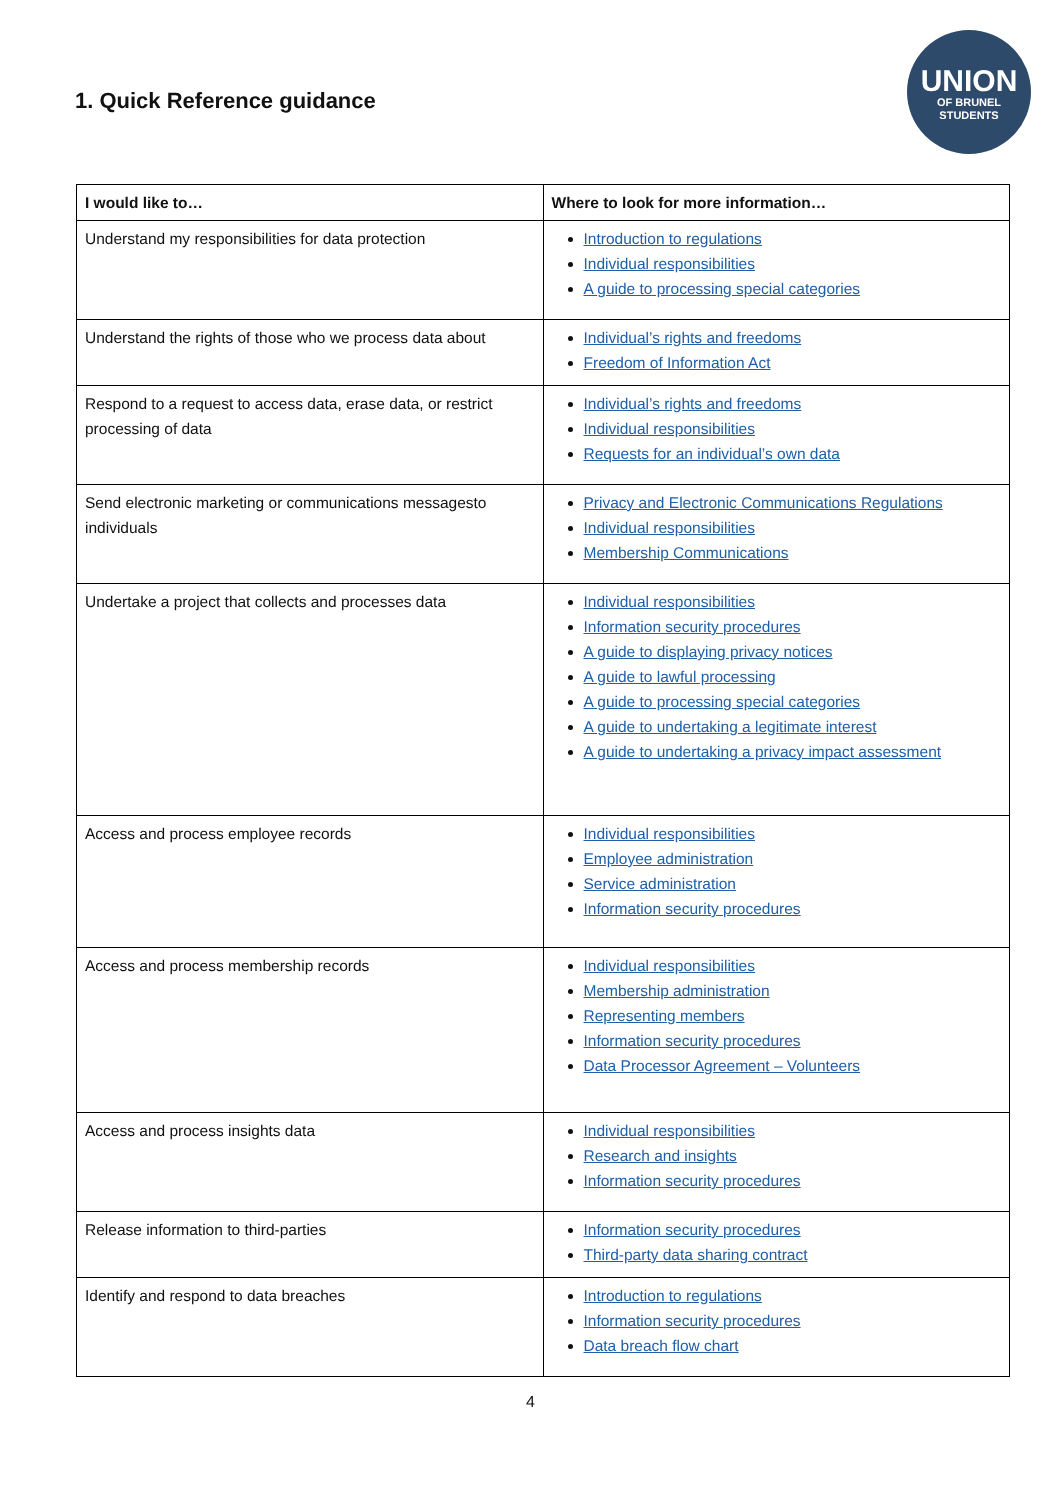1. Quick Reference guidance
UNION
OF BRUNEL
STUDENTS
| I would like to… | Where to look for more information… |
| --- | --- |
| Understand my responsibilities for data protection | Introduction to regulations Individual responsibilities A guide to processing special categories |
| Understand the rights of those who we process data about | Individual’s rights and freedoms Freedom of Information Act |
| Respond to a request to access data, erase data, or restrict processing of data | Individual’s rights and freedoms Individual responsibilities Requests for an individual’s own data |
| Send electronic marketing or communications messagesto individuals | Privacy and Electronic Communications Regulations Individual responsibilities Membership Communications |
| Undertake a project that collects and processes data | Individual responsibilities Information security procedures A guide to displaying privacy notices A guide to lawful processing A guide to processing special categories A guide to undertaking a legitimate interest A guide to undertaking a privacy impact assessment |
| Access and process employee records | Individual responsibilities Employee administration Service administration Information security procedures |
| Access and process membership records | Individual responsibilities Membership administration Representing members Information security procedures Data Processor Agreement – Volunteers |
| Access and process insights data | Individual responsibilities Research and insights Information security procedures |
| Release information to third-parties | Information security procedures Third-party data sharing contract |
| Identify and respond to data breaches | Introduction to regulations Information security procedures Data breach flow chart |
4